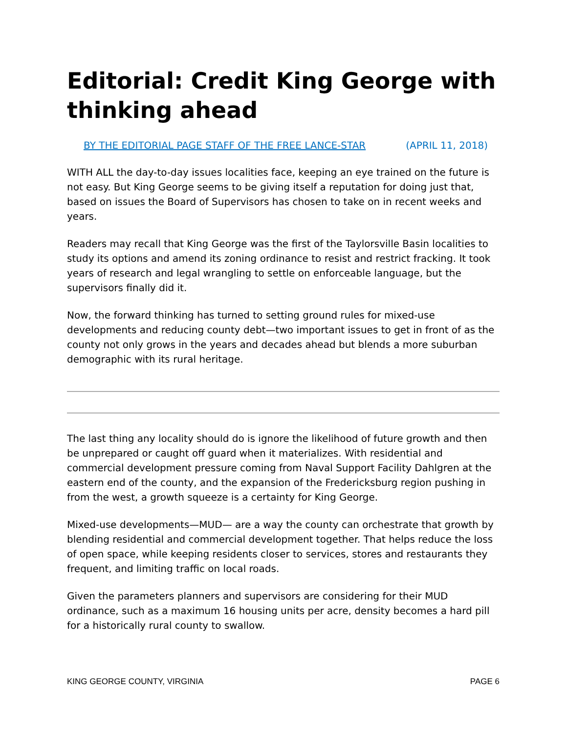Editorial: Credit King George with thinking ahead
BY THE EDITORIAL PAGE STAFF OF THE FREE LANCE-STAR (APRIL 11, 2018)
WITH ALL the day-to-day issues localities face, keeping an eye trained on the future is not easy. But King George seems to be giving itself a reputation for doing just that, based on issues the Board of Supervisors has chosen to take on in recent weeks and years.
Readers may recall that King George was the first of the Taylorsville Basin localities to study its options and amend its zoning ordinance to resist and restrict fracking. It took years of research and legal wrangling to settle on enforceable language, but the supervisors finally did it.
Now, the forward thinking has turned to setting ground rules for mixed-use developments and reducing county debt—two important issues to get in front of as the county not only grows in the years and decades ahead but blends a more suburban demographic with its rural heritage.
The last thing any locality should do is ignore the likelihood of future growth and then be unprepared or caught off guard when it materializes. With residential and commercial development pressure coming from Naval Support Facility Dahlgren at the eastern end of the county, and the expansion of the Fredericksburg region pushing in from the west, a growth squeeze is a certainty for King George.
Mixed-use developments—MUD— are a way the county can orchestrate that growth by blending residential and commercial development together. That helps reduce the loss of open space, while keeping residents closer to services, stores and restaurants they frequent, and limiting traffic on local roads.
Given the parameters planners and supervisors are considering for their MUD ordinance, such as a maximum 16 housing units per acre, density becomes a hard pill for a historically rural county to swallow.
KING GEORGE COUNTY, VIRGINIA PAGE 6